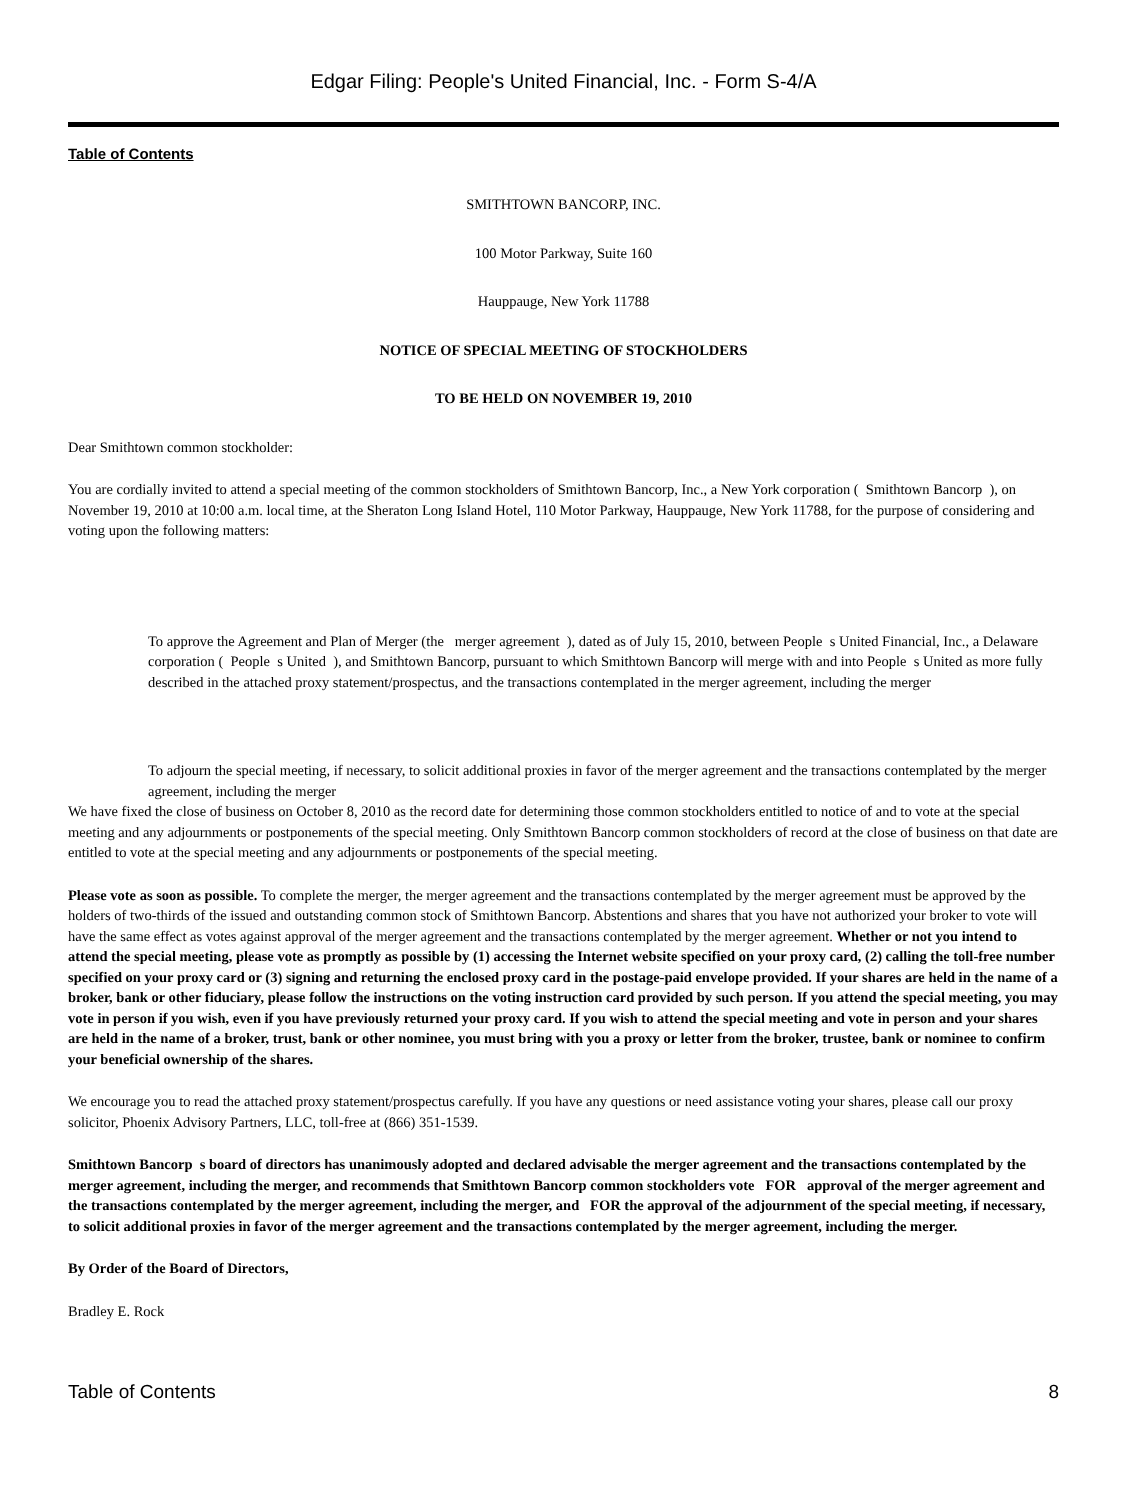Edgar Filing: People's United Financial, Inc. - Form S-4/A
Table of Contents
SMITHTOWN BANCORP, INC.
100 Motor Parkway, Suite 160
Hauppauge, New York 11788
NOTICE OF SPECIAL MEETING OF STOCKHOLDERS
TO BE HELD ON NOVEMBER 19, 2010
Dear Smithtown common stockholder:
You are cordially invited to attend a special meeting of the common stockholders of Smithtown Bancorp, Inc., a New York corporation ( Smithtown Bancorp ), on November 19, 2010 at 10:00 a.m. local time, at the Sheraton Long Island Hotel, 110 Motor Parkway, Hauppauge, New York 11788, for the purpose of considering and voting upon the following matters:
To approve the Agreement and Plan of Merger (the merger agreement ), dated as of July 15, 2010, between People s United Financial, Inc., a Delaware corporation ( People s United ), and Smithtown Bancorp, pursuant to which Smithtown Bancorp will merge with and into People s United as more fully described in the attached proxy statement/prospectus, and the transactions contemplated in the merger agreement, including the merger
To adjourn the special meeting, if necessary, to solicit additional proxies in favor of the merger agreement and the transactions contemplated by the merger agreement, including the merger
We have fixed the close of business on October 8, 2010 as the record date for determining those common stockholders entitled to notice of and to vote at the special meeting and any adjournments or postponements of the special meeting. Only Smithtown Bancorp common stockholders of record at the close of business on that date are entitled to vote at the special meeting and any adjournments or postponements of the special meeting.
Please vote as soon as possible. To complete the merger, the merger agreement and the transactions contemplated by the merger agreement must be approved by the holders of two-thirds of the issued and outstanding common stock of Smithtown Bancorp. Abstentions and shares that you have not authorized your broker to vote will have the same effect as votes against approval of the merger agreement and the transactions contemplated by the merger agreement. Whether or not you intend to attend the special meeting, please vote as promptly as possible by (1) accessing the Internet website specified on your proxy card, (2) calling the toll-free number specified on your proxy card or (3) signing and returning the enclosed proxy card in the postage-paid envelope provided. If your shares are held in the name of a broker, bank or other fiduciary, please follow the instructions on the voting instruction card provided by such person. If you attend the special meeting, you may vote in person if you wish, even if you have previously returned your proxy card. If you wish to attend the special meeting and vote in person and your shares are held in the name of a broker, trust, bank or other nominee, you must bring with you a proxy or letter from the broker, trustee, bank or nominee to confirm your beneficial ownership of the shares.
We encourage you to read the attached proxy statement/prospectus carefully. If you have any questions or need assistance voting your shares, please call our proxy solicitor, Phoenix Advisory Partners, LLC, toll-free at (866) 351-1539.
Smithtown Bancorp s board of directors has unanimously adopted and declared advisable the merger agreement and the transactions contemplated by the merger agreement, including the merger, and recommends that Smithtown Bancorp common stockholders vote FOR approval of the merger agreement and the transactions contemplated by the merger agreement, including the merger, and FOR the approval of the adjournment of the special meeting, if necessary, to solicit additional proxies in favor of the merger agreement and the transactions contemplated by the merger agreement, including the merger.
By Order of the Board of Directors,
Bradley E. Rock
Table of Contents 8